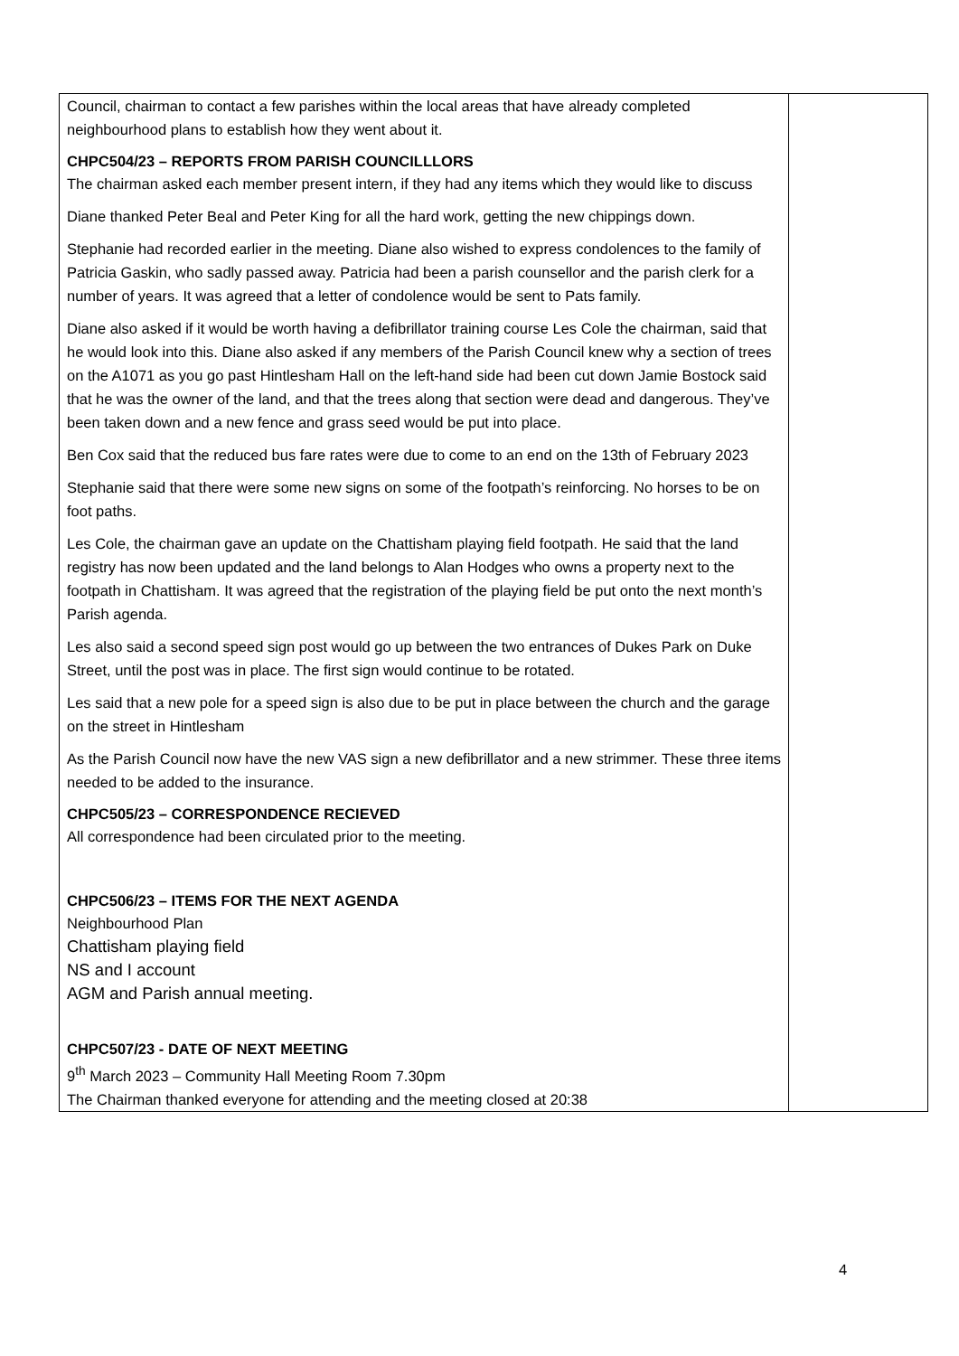| Council, chairman to contact a few parishes within the local areas that have already completed neighbourhood plans to establish how they went about it. CHPC504/23 – REPORTS FROM PARISH COUNCILLLORS The chairman asked each member present intern, if they had any items which they would like to discuss Diane thanked Peter Beal and Peter King for all the hard work, getting the new chippings down. Stephanie had recorded earlier in the meeting. Diane also wished to express condolences to the family of Patricia Gaskin, who sadly passed away. Patricia had been a parish counsellor and the parish clerk for a number of years. It was agreed that a letter of condolence would be sent to Pats family. Diane also asked if it would be worth having a defibrillator training course Les Cole the chairman, said that he would look into this. Diane also asked if any members of the Parish Council knew why a section of trees on the A1071 as you go past Hintlesham Hall on the left-hand side had been cut down Jamie Bostock said that he was the owner of the land, and that the trees along that section were dead and dangerous. They’ve been taken down and a new fence and grass seed would be put into place. Ben Cox said that the reduced bus fare rates were due to come to an end on the 13th of February 2023 Stephanie said that there were some new signs on some of the footpath’s reinforcing. No horses to be on foot paths. Les Cole, the chairman gave an update on the Chattisham playing field footpath. He said that the land registry has now been updated and the land belongs to Alan Hodges who owns a property next to the footpath in Chattisham. It was agreed that the registration of the playing field be put onto the next month’s Parish agenda. Les also said a second speed sign post would go up between the two entrances of Dukes Park on Duke Street, until the post was in place. The first sign would continue to be rotated. Les said that a new pole for a speed sign is also due to be put in place between the church and the garage on the street in Hintlesham As the Parish Council now have the new VAS sign a new defibrillator and a new strimmer. These three items needed to be added to the insurance. CHPC505/23 – CORRESPONDENCE RECIEVED All correspondence had been circulated prior to the meeting. CHPC506/23 – ITEMS FOR THE NEXT AGENDA Neighbourhood Plan Chattisham playing field NS and I account AGM and Parish annual meeting. CHPC507/23 - DATE OF NEXT MEETING 9<sup>th</sup> March 2023 – Community Hall Meeting Room 7.30pm The Chairman thanked everyone for attending and the meeting closed at 20:38 | |
4